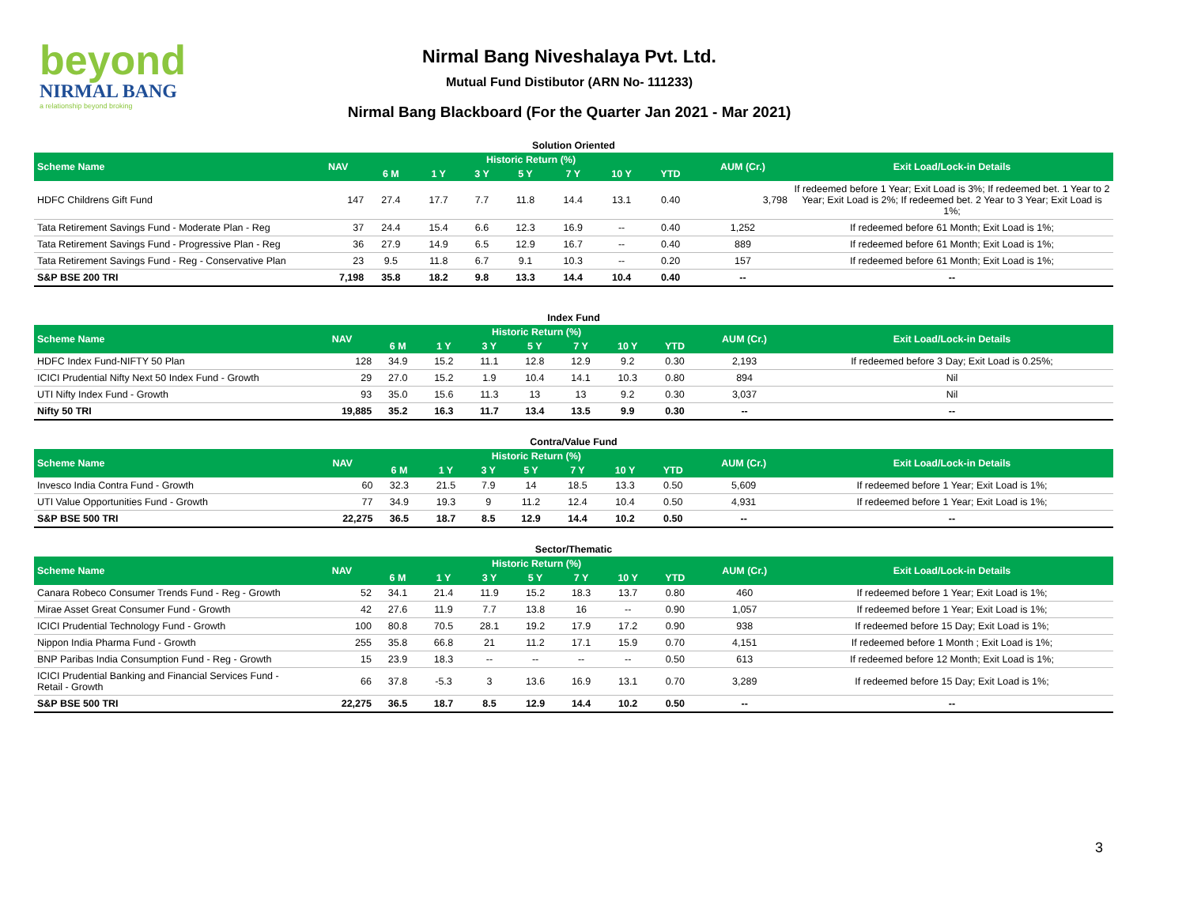beyond
NIRMAL BANG
a relationship beyond broking
Nirmal Bang Niveshalaya Pvt. Ltd.
Mutual Fund Distibutor (ARN No- 111233)
Nirmal Bang Blackboard (For the Quarter Jan 2021 - Mar 2021)
Solution Oriented
| Scheme Name | NAV | Historic Return (%) | | | | | | | AUM (Cr.) | Exit Load/Lock-in Details |
| --- | --- | --- | --- | --- | --- | --- | --- | --- | --- | --- |
| | | 6 M | 1 Y | 3 Y | 5 Y | 7 Y | 10 Y | YTD | | |
| HDFC Childrens Gift Fund | 147 | 27.4 | 17.7 | 7.7 | 11.8 | 14.4 | 13.1 | 0.40 | 3,798 | If redeemed before 1 Year; Exit Load is 3%; If redeemed bet. 1 Year to 2 Year; Exit Load is 2%; If redeemed bet. 2 Year to 3 Year; Exit Load is 1%; |
| Tata Retirement Savings Fund - Moderate Plan - Reg | 37 | 24.4 | 15.4 | 6.6 | 12.3 | 16.9 | -- | 0.40 | 1,252 | If redeemed before 61 Month; Exit Load is 1%; |
| Tata Retirement Savings Fund - Progressive Plan - Reg | 36 | 27.9 | 14.9 | 6.5 | 12.9 | 16.7 | -- | 0.40 | 889 | If redeemed before 61 Month; Exit Load is 1%; |
| Tata Retirement Savings Fund - Reg - Conservative Plan | 23 | 9.5 | 11.8 | 6.7 | 9.1 | 10.3 | -- | 0.20 | 157 | If redeemed before 61 Month; Exit Load is 1%; |
| S&P BSE 200 TRI | 7,198 | 35.8 | 18.2 | 9.8 | 13.3 | 14.4 | 10.4 | 0.40 | -- | -- |
Index Fund
| Scheme Name | NAV | Historic Return (%) | | | | | | | AUM (Cr.) | Exit Load/Lock-in Details |
| --- | --- | --- | --- | --- | --- | --- | --- | --- | --- | --- |
| | | 6 M | 1 Y | 3 Y | 5 Y | 7 Y | 10 Y | YTD | | |
| HDFC Index Fund-NIFTY 50 Plan | 128 | 34.9 | 15.2 | 11.1 | 12.8 | 12.9 | 9.2 | 0.30 | 2,193 | If redeemed before 3 Day; Exit Load is 0.25%; |
| ICICI Prudential Nifty Next 50 Index Fund - Growth | 29 | 27.0 | 15.2 | 1.9 | 10.4 | 14.1 | 10.3 | 0.80 | 894 | Nil |
| UTI Nifty Index Fund - Growth | 93 | 35.0 | 15.6 | 11.3 | 13 | 13 | 9.2 | 0.30 | 3,037 | Nil |
| Nifty 50 TRI | 19,885 | 35.2 | 16.3 | 11.7 | 13.4 | 13.5 | 9.9 | 0.30 | -- | -- |
Contra/Value Fund
| Scheme Name | NAV | Historic Return (%) | | | | | | | AUM (Cr.) | Exit Load/Lock-in Details |
| --- | --- | --- | --- | --- | --- | --- | --- | --- | --- | --- |
| | | 6 M | 1 Y | 3 Y | 5 Y | 7 Y | 10 Y | YTD | | |
| Invesco India Contra Fund - Growth | 60 | 32.3 | 21.5 | 7.9 | 14 | 18.5 | 13.3 | 0.50 | 5,609 | If redeemed before 1 Year; Exit Load is 1%; |
| UTI Value Opportunities Fund - Growth | 77 | 34.9 | 19.3 | 9 | 11.2 | 12.4 | 10.4 | 0.50 | 4,931 | If redeemed before 1 Year; Exit Load is 1%; |
| S&P BSE 500 TRI | 22,275 | 36.5 | 18.7 | 8.5 | 12.9 | 14.4 | 10.2 | 0.50 | -- | -- |
Sector/Thematic
| Scheme Name | NAV | Historic Return (%) | | | | | | | AUM (Cr.) | Exit Load/Lock-in Details |
| --- | --- | --- | --- | --- | --- | --- | --- | --- | --- | --- |
| | | 6 M | 1 Y | 3 Y | 5 Y | 7 Y | 10 Y | YTD | | |
| Canara Robeco Consumer Trends Fund - Reg - Growth | 52 | 34.1 | 21.4 | 11.9 | 15.2 | 18.3 | 13.7 | 0.80 | 460 | If redeemed before 1 Year; Exit Load is 1%; |
| Mirae Asset Great Consumer Fund - Growth | 42 | 27.6 | 11.9 | 7.7 | 13.8 | 16 | -- | 0.90 | 1,057 | If redeemed before 1 Year; Exit Load is 1%; |
| ICICI Prudential Technology Fund - Growth | 100 | 80.8 | 70.5 | 28.1 | 19.2 | 17.9 | 17.2 | 0.90 | 938 | If redeemed before 15 Day; Exit Load is 1%; |
| Nippon India Pharma Fund - Growth | 255 | 35.8 | 66.8 | 21 | 11.2 | 17.1 | 15.9 | 0.70 | 4,151 | If redeemed before 1 Month ; Exit Load is 1%; |
| BNP Paribas India Consumption Fund - Reg - Growth | 15 | 23.9 | 18.3 | -- | -- | -- | -- | 0.50 | 613 | If redeemed before 12 Month; Exit Load is 1%; |
| ICICI Prudential Banking and Financial Services Fund - Retail - Growth | 66 | 37.8 | -5.3 | 3 | 13.6 | 16.9 | 13.1 | 0.70 | 3,289 | If redeemed before 15 Day; Exit Load is 1%; |
| S&P BSE 500 TRI | 22,275 | 36.5 | 18.7 | 8.5 | 12.9 | 14.4 | 10.2 | 0.50 | -- | -- |
3